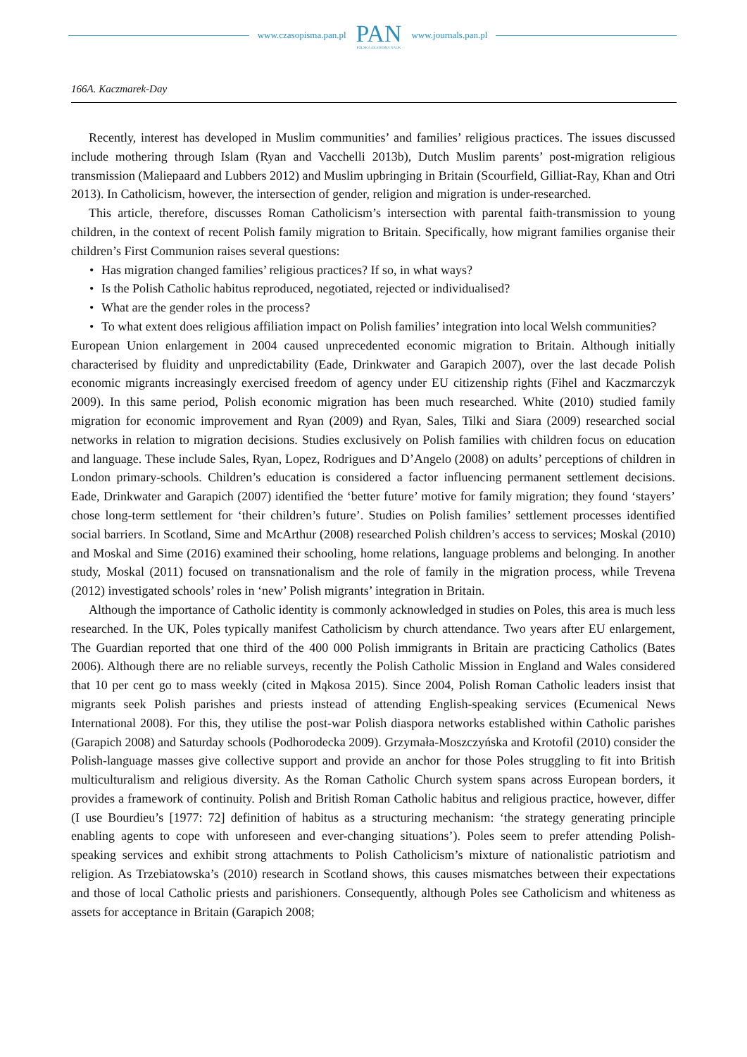www.czasopisma.pan.pl
PAN
POLSKA AKADEMIA NAUK
www.journals.pan.pl
166A. Kaczmarek-Day
Recently, interest has developed in Muslim communities’ and families’ religious practices. The issues discussed include mothering through Islam (Ryan and Vacchelli 2013b), Dutch Muslim parents’ post-migration religious transmission (Maliepaard and Lubbers 2012) and Muslim upbringing in Britain (Scourfield, Gilliat-Ray, Khan and Otri 2013). In Catholicism, however, the intersection of gender, religion and migration is under-researched.
This article, therefore, discusses Roman Catholicism’s intersection with parental faith-transmission to young children, in the context of recent Polish family migration to Britain. Specifically, how migrant families organise their children’s First Communion raises several questions:
• Has migration changed families’ religious practices? If so, in what ways?
• Is the Polish Catholic habitus reproduced, negotiated, rejected or individualised?
• What are the gender roles in the process?
• To what extent does religious affiliation impact on Polish families’ integration into local Welsh communities?
European Union enlargement in 2004 caused unprecedented economic migration to Britain. Although initially characterised by fluidity and unpredictability (Eade, Drinkwater and Garapich 2007), over the last decade Polish economic migrants increasingly exercised freedom of agency under EU citizenship rights (Fihel and Kaczmarczyk 2009). In this same period, Polish economic migration has been much researched. White (2010) studied family migration for economic improvement and Ryan (2009) and Ryan, Sales, Tilki and Siara (2009) researched social networks in relation to migration decisions. Studies exclusively on Polish families with children focus on education and language. These include Sales, Ryan, Lopez, Rodrigues and D’Angelo (2008) on adults’ perceptions of children in London primary-schools. Children’s education is considered a factor influencing permanent settlement decisions. Eade, Drinkwater and Garapich (2007) identified the ‘better future’ motive for family migration; they found ‘stayers’ chose long-term settlement for ‘their children’s future’. Studies on Polish families’ settlement processes identified social barriers. In Scotland, Sime and McArthur (2008) researched Polish children’s access to services; Moskal (2010) and Moskal and Sime (2016) examined their schooling, home relations, language problems and belonging. In another study, Moskal (2011) focused on transnationalism and the role of family in the migration process, while Trevena (2012) investigated schools’ roles in ‘new’ Polish migrants’ integration in Britain.
Although the importance of Catholic identity is commonly acknowledged in studies on Poles, this area is much less researched. In the UK, Poles typically manifest Catholicism by church attendance. Two years after EU enlargement, The Guardian reported that one third of the 400 000 Polish immigrants in Britain are practicing Catholics (Bates 2006). Although there are no reliable surveys, recently the Polish Catholic Mission in England and Wales considered that 10 per cent go to mass weekly (cited in Mąkosa 2015). Since 2004, Polish Roman Catholic leaders insist that migrants seek Polish parishes and priests instead of attending English-speaking services (Ecumenical News International 2008). For this, they utilise the post-war Polish diaspora networks established within Catholic parishes (Garapich 2008) and Saturday schools (Podhorodecka 2009). Grzymała-Moszczyńska and Krotofil (2010) consider the Polish-language masses give collective support and provide an anchor for those Poles struggling to fit into British multiculturalism and religious diversity. As the Roman Catholic Church system spans across European borders, it provides a framework of continuity. Polish and British Roman Catholic habitus and religious practice, however, differ (I use Bourdieu’s [1977: 72] definition of habitus as a structuring mechanism: ‘the strategy generating principle enabling agents to cope with unforeseen and ever-changing situations’). Poles seem to prefer attending Polish-speaking services and exhibit strong attachments to Polish Catholicism’s mixture of nationalistic patriotism and religion. As Trzebiatowska’s (2010) research in Scotland shows, this causes mismatches between their expectations and those of local Catholic priests and parishioners. Consequently, although Poles see Catholicism and whiteness as assets for acceptance in Britain (Garapich 2008;